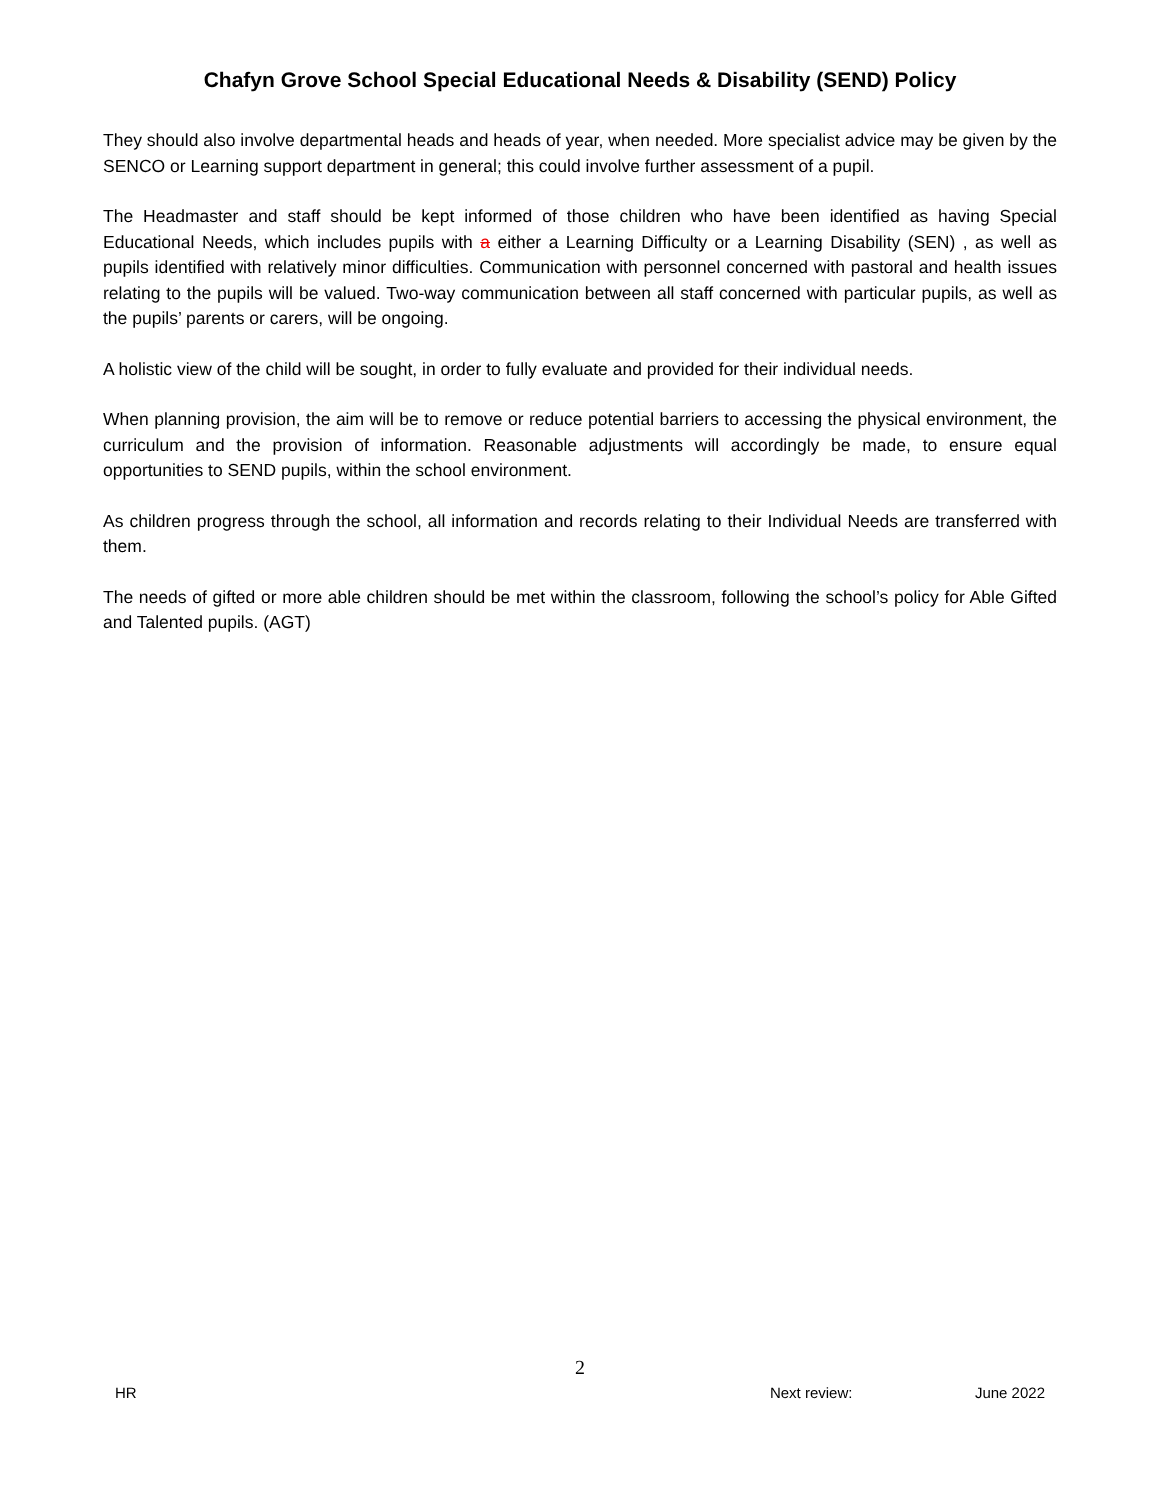Chafyn Grove School Special Educational Needs & Disability (SEND) Policy
They should also involve departmental heads and heads of year, when needed. More specialist advice may be given by the SENCO or Learning support department in general; this could involve further assessment of a pupil.
The Headmaster and staff should be kept informed of those children who have been identified as having Special Educational Needs, which includes pupils with a either a Learning Difficulty or a Learning Disability (SEN) , as well as pupils identified with relatively minor difficulties. Communication with personnel concerned with pastoral and health issues relating to the pupils will be valued. Two-way communication between all staff concerned with particular pupils, as well as the pupils’ parents or carers, will be ongoing.
A holistic view of the child will be sought, in order to fully evaluate and provided for their individual needs.
When planning provision, the aim will be to remove or reduce potential barriers to accessing the physical environment, the curriculum and the provision of information. Reasonable adjustments will accordingly be made, to ensure equal opportunities to SEND pupils, within the school environment.
As children progress through the school, all information and records relating to their Individual Needs are transferred with them.
The needs of gifted or more able children should be met within the classroom, following the school’s policy for Able Gifted and Talented pupils. (AGT)
2
HR Next review: June 2022